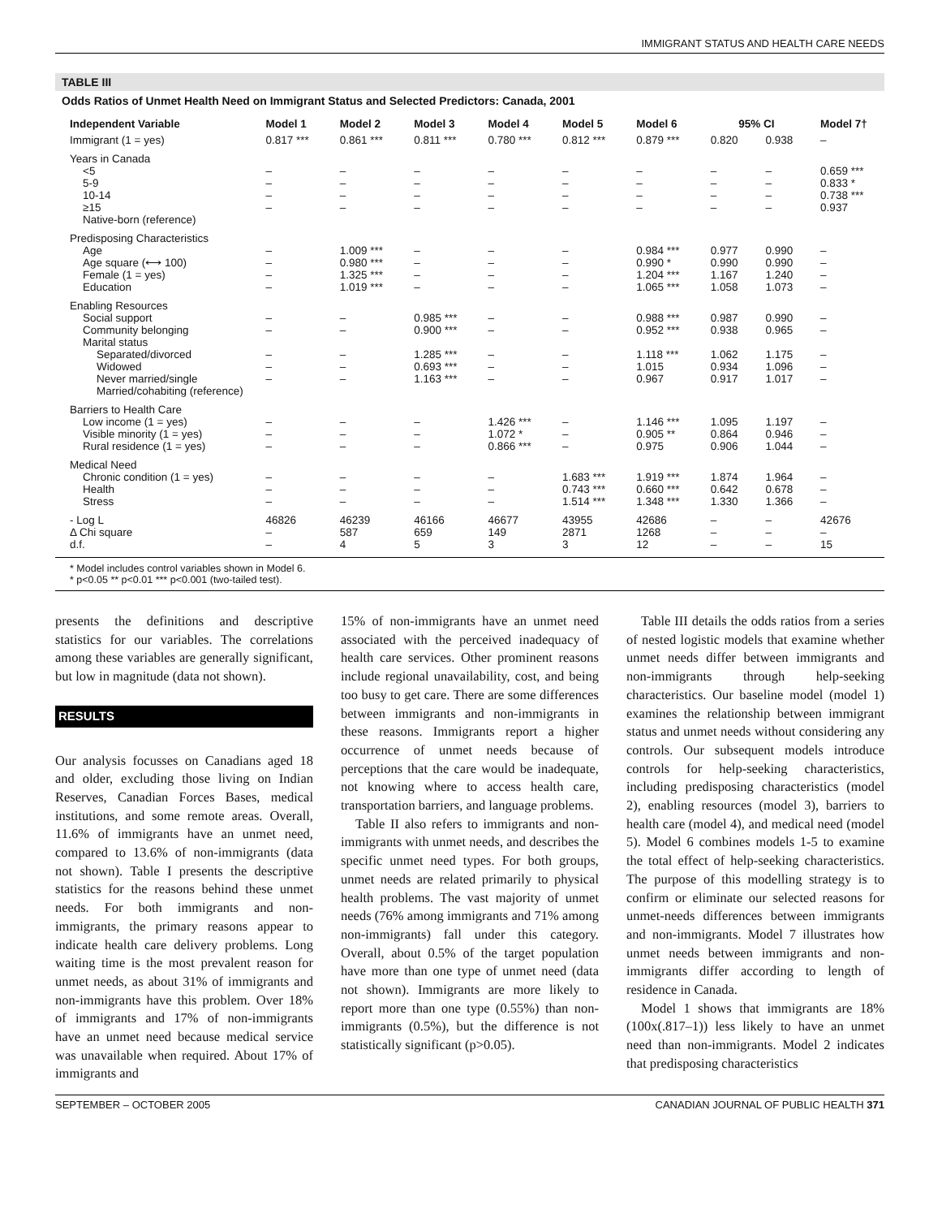IMMIGRANT STATUS AND HEALTH CARE NEEDS
TABLE III
Odds Ratios of Unmet Health Need on Immigrant Status and Selected Predictors: Canada, 2001
| Independent Variable | Model 1 | Model 2 | Model 3 | Model 4 | Model 5 | Model 6 | 95% CI | | Model 7† |
| --- | --- | --- | --- | --- | --- | --- | --- | --- | --- |
| Immigrant (1 = yes) | 0.817 *** | 0.861 *** | 0.811 *** | 0.780 *** | 0.812 *** | 0.879 *** | 0.820 | 0.938 | – |
| Years in Canada | | | | | | | | | |
| <5 | – | – | – | – | – | – | – | – | 0.659 *** |
| 5-9 | – | – | – | – | – | – | – | – | 0.833 * |
| 10-14 | – | – | – | – | – | – | – | – | 0.738 *** |
| ≥15 | – | – | – | – | – | – | – | – | 0.937 |
| Native-born (reference) | | | | | | | | | |
| Predisposing Characteristics | | | | | | | | | |
| Age | – | 1.009 *** | – | – | – | 0.984 *** | 0.977 | 0.990 | – |
| Age square (⟷ 100) | – | 0.980 *** | – | – | – | 0.990 * | 0.990 | 0.990 | – |
| Female (1 = yes) | – | 1.325 *** | – | – | – | 1.204 *** | 1.167 | 1.240 | – |
| Education | – | 1.019 *** | – | – | – | 1.065 *** | 1.058 | 1.073 | – |
| Enabling Resources | | | | | | | | | |
| Social support | – | – | 0.985 *** | – | – | 0.988 *** | 0.987 | 0.990 | – |
| Community belonging | – | – | 0.900 *** | – | – | 0.952 *** | 0.938 | 0.965 | – |
| Marital status | | | | | | | | | |
| Separated/divorced | – | – | 1.285 *** | – | – | 1.118 *** | 1.062 | 1.175 | – |
| Widowed | – | – | 0.693 *** | – | – | 1.015 | 0.934 | 1.096 | – |
| Never married/single | – | – | 1.163 *** | – | – | 0.967 | 0.917 | 1.017 | – |
| Married/cohabiting (reference) | | | | | | | | | |
| Barriers to Health Care | | | | | | | | | |
| Low income (1 = yes) | – | – | – | 1.426 *** | – | 1.146 *** | 1.095 | 1.197 | – |
| Visible minority (1 = yes) | – | – | – | 1.072 * | – | 0.905 ** | 0.864 | 0.946 | – |
| Rural residence (1 = yes) | – | – | – | 0.866 *** | – | 0.975 | 0.906 | 1.044 | – |
| Medical Need | | | | | | | | | |
| Chronic condition (1 = yes) | – | – | – | – | 1.683 *** | 1.919 *** | 1.874 | 1.964 | – |
| Health | – | – | – | – | 0.743 *** | 0.660 *** | 0.642 | 0.678 | – |
| Stress | – | – | – | – | 1.514 *** | 1.348 *** | 1.330 | 1.366 | – |
| - Log L | 46826 | 46239 | 46166 | 46677 | 43955 | 42686 | – | – | 42676 |
| Δ Chi square | – | 587 | 659 | 149 | 2871 | 1268 | – | – | – |
| d.f. | – | 4 | 5 | 3 | 3 | 12 | – | – | 15 |
* Model includes control variables shown in Model 6.
* p<0.05 ** p<0.01 *** p<0.001 (two-tailed test).
presents the definitions and descriptive statistics for our variables. The correlations among these variables are generally significant, but low in magnitude (data not shown).
RESULTS
Our analysis focusses on Canadians aged 18 and older, excluding those living on Indian Reserves, Canadian Forces Bases, medical institutions, and some remote areas. Overall, 11.6% of immigrants have an unmet need, compared to 13.6% of non-immigrants (data not shown). Table I presents the descriptive statistics for the reasons behind these unmet needs. For both immigrants and non-immigrants, the primary reasons appear to indicate health care delivery problems. Long waiting time is the most prevalent reason for unmet needs, as about 31% of immigrants and non-immigrants have this problem. Over 18% of immigrants and 17% of non-immigrants have an unmet need because medical service was unavailable when required. About 17% of immigrants and
15% of non-immigrants have an unmet need associated with the perceived inadequacy of health care services. Other prominent reasons include regional unavailability, cost, and being too busy to get care. There are some differences between immigrants and non-immigrants in these reasons. Immigrants report a higher occurrence of unmet needs because of perceptions that the care would be inadequate, not knowing where to access health care, transportation barriers, and language problems.
Table II also refers to immigrants and non-immigrants with unmet needs, and describes the specific unmet need types. For both groups, unmet needs are related primarily to physical health problems. The vast majority of unmet needs (76% among immigrants and 71% among non-immigrants) fall under this category. Overall, about 0.5% of the target population have more than one type of unmet need (data not shown). Immigrants are more likely to report more than one type (0.55%) than non-immigrants (0.5%), but the difference is not statistically significant (p>0.05).
Table III details the odds ratios from a series of nested logistic models that examine whether unmet needs differ between immigrants and non-immigrants through help-seeking characteristics. Our baseline model (model 1) examines the relationship between immigrant status and unmet needs without considering any controls. Our subsequent models introduce controls for help-seeking characteristics, including predisposing characteristics (model 2), enabling resources (model 3), barriers to health care (model 4), and medical need (model 5). Model 6 combines models 1-5 to examine the total effect of help-seeking characteristics. The purpose of this modelling strategy is to confirm or eliminate our selected reasons for unmet-needs differences between immigrants and non-immigrants. Model 7 illustrates how unmet needs between immigrants and non-immigrants differ according to length of residence in Canada.
Model 1 shows that immigrants are 18% (100x(.817–1)) less likely to have an unmet need than non-immigrants. Model 2 indicates that predisposing characteristics
SEPTEMBER – OCTOBER 2005 CANADIAN JOURNAL OF PUBLIC HEALTH 371